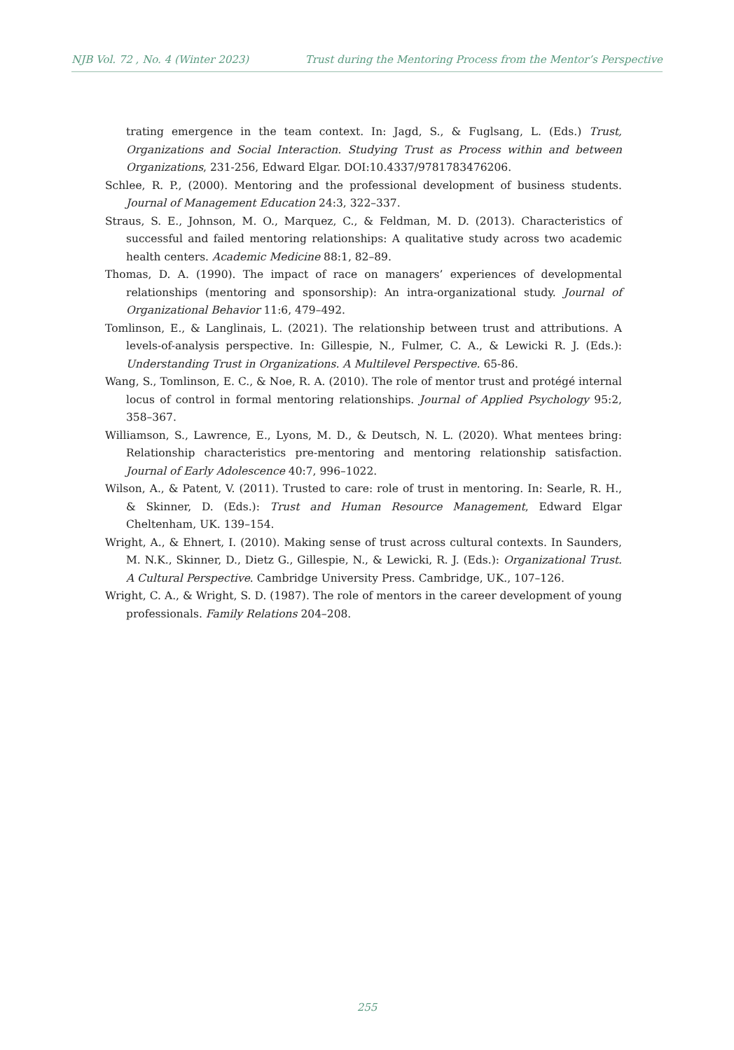NJB Vol. 72 , No. 4 (Winter 2023) Trust during the Mentoring Process from the Mentor’s Perspective
trating emergence in the team context. In: Jagd, S., & Fuglsang, L. (Eds.) Trust, Organizations and Social Interaction. Studying Trust as Process within and between Organizations, 231-256, Edward Elgar. DOI:10.4337/9781783476206.
Schlee, R. P., (2000). Mentoring and the professional development of business students. Journal of Management Education 24:3, 322–337.
Straus, S. E., Johnson, M. O., Marquez, C., & Feldman, M. D. (2013). Characteristics of successful and failed mentoring relationships: A qualitative study across two academic health centers. Academic Medicine 88:1, 82–89.
Thomas, D. A. (1990). The impact of race on managers’ experiences of developmental relationships (mentoring and sponsorship): An intra-organizational study. Journal of Organizational Behavior 11:6, 479–492.
Tomlinson, E., & Langlinais, L. (2021). The relationship between trust and attributions. A levels-of-analysis perspective. In: Gillespie, N., Fulmer, C. A., & Lewicki R. J. (Eds.): Understanding Trust in Organizations. A Multilevel Perspective. 65-86.
Wang, S., Tomlinson, E. C., & Noe, R. A. (2010). The role of mentor trust and protégé internal locus of control in formal mentoring relationships. Journal of Applied Psychology 95:2, 358–367.
Williamson, S., Lawrence, E., Lyons, M. D., & Deutsch, N. L. (2020). What mentees bring: Relationship characteristics pre-mentoring and mentoring relationship satisfaction. Journal of Early Adolescence 40:7, 996–1022.
Wilson, A., & Patent, V. (2011). Trusted to care: role of trust in mentoring. In: Searle, R. H., & Skinner, D. (Eds.): Trust and Human Resource Management, Edward Elgar Cheltenham, UK. 139–154.
Wright, A., & Ehnert, I. (2010). Making sense of trust across cultural contexts. In Saunders, M. N.K., Skinner, D., Dietz G., Gillespie, N., & Lewicki, R. J. (Eds.): Organizational Trust. A Cultural Perspective. Cambridge University Press. Cambridge, UK., 107–126.
Wright, C. A., & Wright, S. D. (1987). The role of mentors in the career development of young professionals. Family Relations 204–208.
255